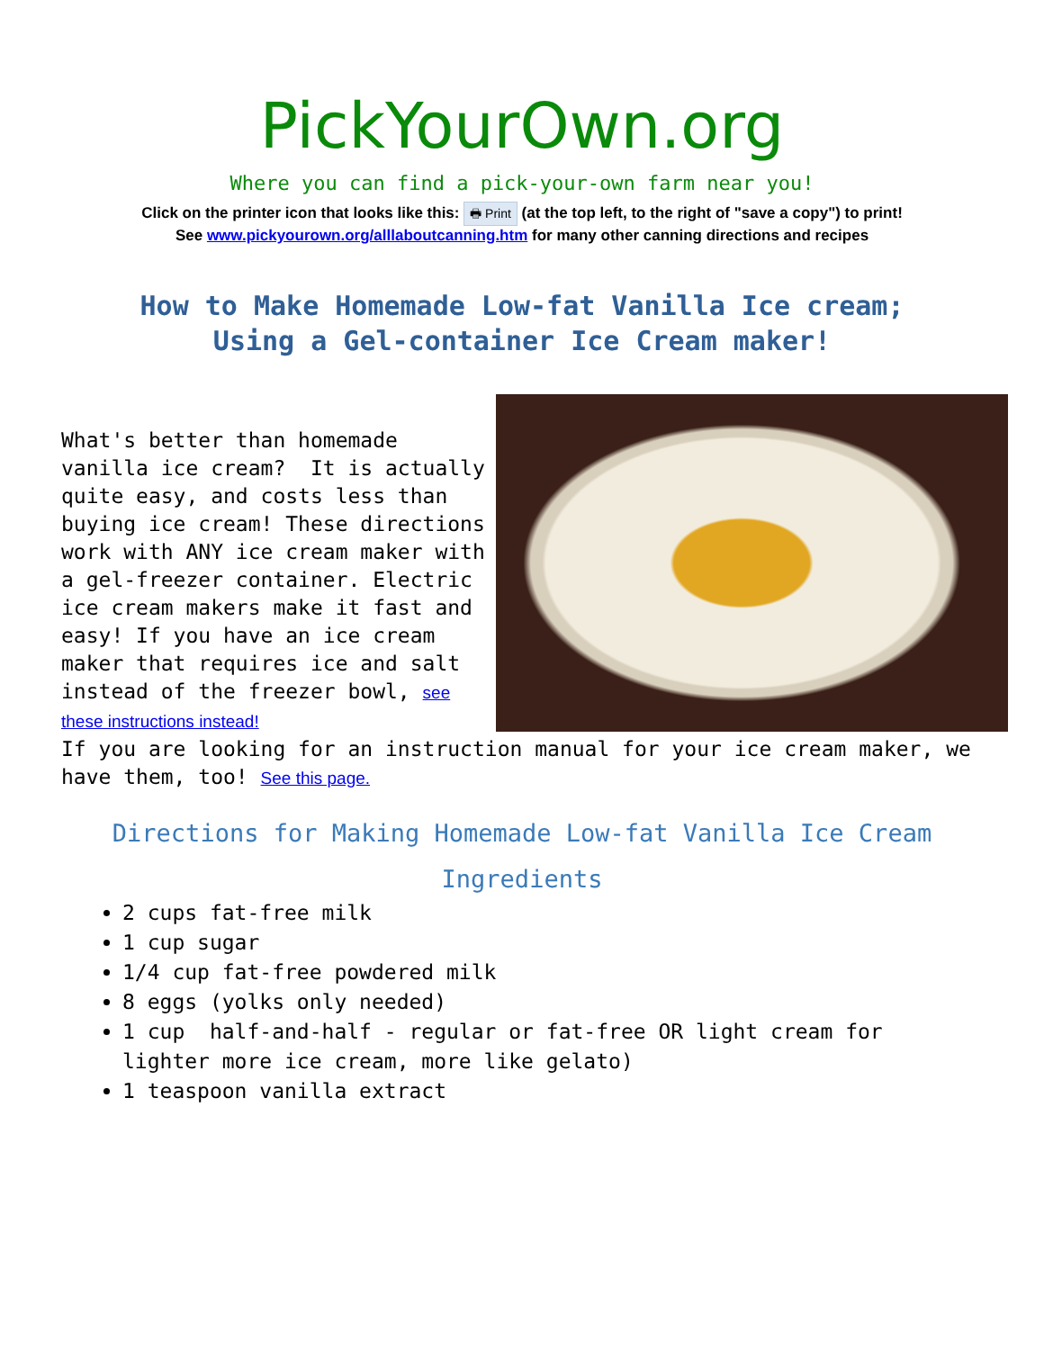PickYourOwn.org
Where you can find a pick-your-own farm near you!
Click on the printer icon that looks like this: 🖶 Print (at the top left, to the right of "save a copy") to print!
See www.pickyourown.org/alllaboutcanning.htm for many other canning directions and recipes
How to Make Homemade Low-fat Vanilla Ice cream;
Using a Gel-container Ice Cream maker!
What's better than homemade vanilla ice cream? It is actually quite easy, and costs less than buying ice cream! These directions work with ANY ice cream maker with a gel-freezer container. Electric ice cream makers make it fast and easy! If you have an ice cream maker that requires ice and salt instead of the freezer bowl, see these instructions instead!
If you are looking for an instruction manual for your ice cream maker, we have them, too! See this page.
Directions for Making Homemade Low-fat Vanilla Ice Cream
Ingredients
2 cups fat-free milk
1 cup sugar
1/4 cup fat-free powdered milk
8 eggs (yolks only needed)
1 cup half-and-half - regular or fat-free OR light cream for lighter more ice cream, more like gelato)
1 teaspoon vanilla extract